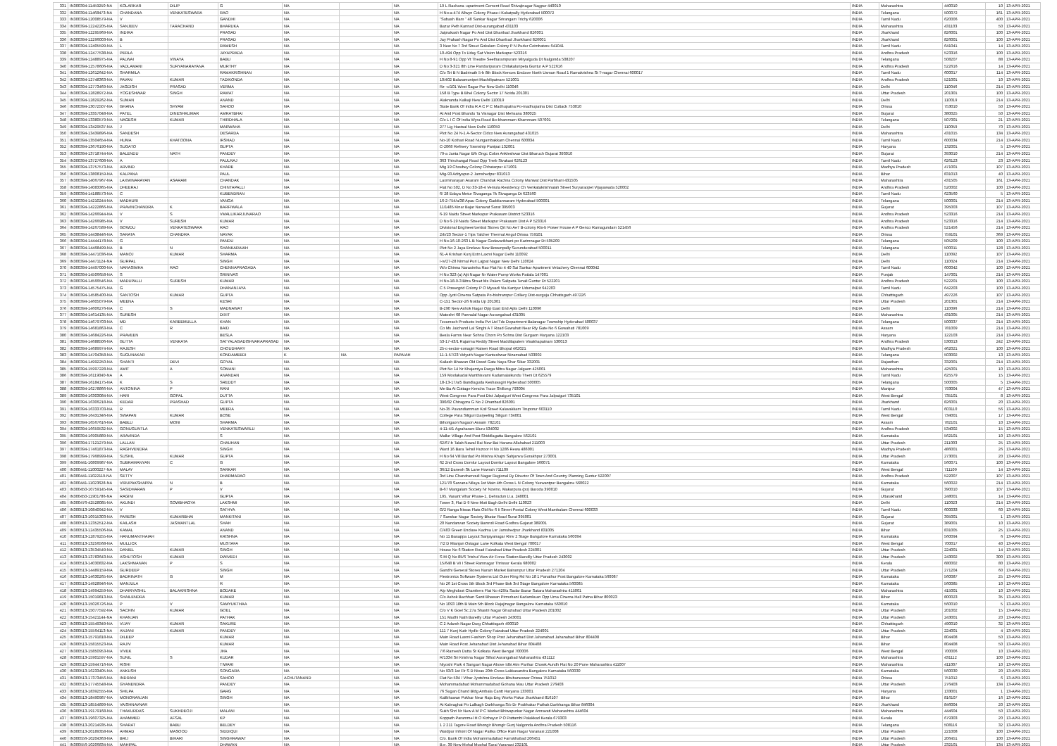| 331 | IN300394-11459250-NA | KOLARKAR | DILIP | G | NA | | NA | 19 L Rachana -apartment Cement Road Shivajinagar Nagpur 440010 | INDIA | Maharashtra | 440010 | 10 | 13-APR-2021 |
| 332 | IN300394-11468473-NA | CHANDANA | VENKATESWARA | RAO | NA | | NA | H No-a-474 Allwyn Colony Phase-i Kukatpally Hyderabad 500072 | INDIA | Telangana | 500072 | 161 | 13-APR-2021 |
| 333 | IN300394-12008579-NA | V | | GANDHI | NA | | NA | "Subash Illam " 48 Sankar Nagar Srirangam Trichy 620006 | INDIA | Tamil Nadu | 620006 | 400 | 13-APR-2021 |
| 334 | IN300394-12242205-NA | SANJEEV | TARACHAND | BHARUKA | NA | | NA | Bazar Peth Kannad Dist-aurangabad 431103 | INDIA | Maharashtra | 431103 | 50 | 13-APR-2021 |
| 335 | IN300394-12295969-NA | INDIRA | | PRASAD | NA | | NA | Jaiprakash Nagar Po And Dist Dhanbad Jharkhand 826001 | INDIA | Jharkhand | 826001 | 100 | 13-APR-2021 |
| 336 | IN300394-12296003-NA | B | | PRASAD | NA | | NA | Jay Prakash Nagar Po And Dist Dhanbad Jharkhand 826001 | INDIA | Jharkhand | 826001 | 100 | 13-APR-2021 |
| 337 | IN300394-12405599-NA | L | | RAMESH | NA | | NA | 3 New No 7 3rd Street Gokulam Colony P N Pudur Coimbatore 641041 | INDIA | Tamil Nadu | 641041 | 14 | 13-APR-2021 |
| 338 | IN300394-12477538-NA | PERLA | | JAYAPRADA | NA | | NA | 10-494 Opp To Uday Sat Vision Markapur 523316 | INDIA | Andhra Pradesh | 523316 | 100 | 13-APR-2021 |
| 339 | IN300394-12488975-NA | PALWAI | VINAYA | BABU | NA | | NA | H No 8-91 Opp Vt Theatre Seetharampuram Miryalguda Dt Nalgonda 508207 | INDIA | Telangana | 508207 | 88 | 13-APR-2021 |
| 340 | IN300394-12578606-NA | VADLAMANI | SURYANARAYANA | MURTHY | NA | | NA | D No 3-321 8th Line Pandaripuram Chilakaluripeta Guntur A P 522616 | INDIA | Andhra Pradesh | 522616 | 14 | 13-APR-2021 |
| 341 | IN300394-12612642-NA | SHARMILA | | RAMAKRISHNAN | NA | | NA | C/o Sri B N Badrinath 5-b 8th Block Kences Enclave North Usman Road 1 Ramakrishna St T-nagar Chennai 600017 | INDIA | Tamil Nadu | 600017 | 114 | 13-APR-2021 |
| 342 | IN300394-12748363-NA | PAVAN | KUMAR | TADIKONDA | NA | | NA | 10/402 Balaramunipet Machilipatnam 521001 | INDIA | Andhra Pradesh | 521001 | 10 | 13-APR-2021 |
| 343 | IN300394-12773469-NA | JAGDISH | PRASAD | VERMA | NA | | NA | Rz -c/101 West Sagar Pur New Delhi 110046 | INDIA | Delhi | 110046 | 214 | 13-APR-2021 |
| 344 | IN300394-12828972-NA | YOGESHWAR | SINGH | RAWAT | NA | | NA | 158 B Type B Bhel Colony Sector 17 Noida 201301 | INDIA | Uttar Pradesh | 201301 | 100 | 13-APR-2021 |
| 345 | IN300394-12829262-NA | SUMAN | | ANAND | NA | | NA | Alaknanda Kalkaji New Delhi 110019 | INDIA | Delhi | 110019 | 214 | 13-APR-2021 |
| 346 | IN300394-13072507-NA | GHANA | SHYAM | SAHOO | NA | | NA | State Bank Of India R A C P C Madhupatna Po-madhupatna Dist Cuttack 753010 | INDIA | Orissa | 753010 | 50 | 13-APR-2021 |
| 347 | IN300394-13357048-NA | PATEL | DINESHKUMAR | AMRATBHAI | NA | | NA | At And Post Bhandu Ta Visnagar Dist Mehsana 380025 | INDIA | Gujarat | 380025 | 50 | 13-APR-2021 |
| 348 | IN300394-13380579-NA | NAGESH | KUMAR | THIRDHALA | NA | | NA | C/o L I C Of India Wyra Road Bo-khammam Khammam 507001 | INDIA | Telangana | 507001 | 21 | 13-APR-2021 |
| 349 | IN300394-13429537-NA | J | | MARWAHA | NA | | NA | 277 Lig Hastsal New Delhi 110059 | INDIA | Delhi | 110059 | 70 | 13-APR-2021 |
| 350 | IN300394-13439896-NA | SANDESH | | DESARDA | NA | | NA | Plot No 24 N-1 A-Sector Cidco New Aurangabad 431015 | INDIA | Maharashtra | 431015 | 134 | 13-APR-2021 |
| 351 | IN300394-13504654-NA | HUMA | KHATOONA | IRSHAD | NA | | NA | No-10 Kothari Road Nungambakkam Chennai 600034 | INDIA | Tamil Nadu | 600034 | 214 | 13-APR-2021 |
| 352 | IN300394-13676190-NA | SUGATO | | GUPTA | NA | | NA | C-2068 Refinery Township Panipat 132001 | INDIA | Haryana | 132001 | 5 | 13-APR-2021 |
| 353 | IN300394-13718744-NA | BALENDU | NATH | PANDEY | NA | | NA | 79-a Janta Nagar B/h Ongc Colon Ankleshwar Dist Bharuch Gujarat 393010 | INDIA | Gujarat | 393010 | 214 | 13-APR-2021 |
| 354 | IN300394-13727608-NA | A | | PAULRAJ | NA | | NA | 363 Thiruhangal Road Opp Tneb Sivakasi 626123 | INDIA | Tamil Nadu | 626123 | 23 | 13-APR-2021 |
| 355 | IN300394-13757573-NA | ARVIND | | KHARE | NA | | NA | Mig 19 Choubey Colony Chhatarpur 471001 | INDIA | Madhya Pradesh | 471001 | 107 | 13-APR-2021 |
| 356 | IN300394-13808159-NA | KALPANA | | PAUL | NA | | NA | Mig-93 Adityapur-2 Jamshedpur 831013 | INDIA | Bihar | 831013 | 40 | 13-APR-2021 |
| 357 | IN300394-14067967-NA | LAXMINARAYAN | ASARAM | CHANDAK | NA | | NA | Laxminarayan Asaram Chandak Rachna Colony Manwat Dist Parbhani 431505 | INDIA | Maharashtra | 431505 | 161 | 13-APR-2021 |
| 358 | IN300394-14083365-NA | DHEERAJ | | CHINTAPALLI | NA | | NA | Flat No 502, D No 33-18-4 Vemula Residency Ch Venkatakrishnaiah Street Suryaraopet Vijayawada 520002 | INDIA | Andhra Pradesh | 520002 | 100 | 13-APR-2021 |
| 359 | IN300394-14188573-NA | C | | KUBENDRAN | NA | | NA | 6/ 28 Edaya Metur Sivaganga Tk Sivaganga Dt 623560 | INDIA | Tamil Nadu | 623560 | 5 | 13-APR-2021 |
| 360 | IN300394-14210244-NA | MADHURI | | VANGA | NA | | NA | 16-2-754/a/38 Apau Colony Gaddiannaram Hyderabad 500001 | INDIA | Telangana | 500001 | 214 | 13-APR-2021 |
| 361 | IN300394-14222866-NA | PRAVINCHANDRA | K | BARFIWALA | NA | | NA | 11/1485 Kinar Bajar Nanavat Surat 395003 | INDIA | Gujarat | 395003 | 107 | 13-APR-2021 |
| 362 | IN300394-14266944-NA | V | S | VMALLIKARJUNARAO | NA | | NA | 6-19 Naidu Street Markapur Prakasam District 523316 | INDIA | Andhra Pradesh | 523316 | 214 | 13-APR-2021 |
| 363 | IN300394-14266985-NA | V | SURESH | KUMAR | NA | | NA | D No 6-19 Naidu Street Markapur Prakasam Dist A P 523316 | INDIA | Andhra Pradesh | 523316 | 214 | 13-APR-2021 |
| 364 | IN300394-14267589-NA | GOWDU | VENKATESWARA | RAO | NA | | NA | Divisional Engineer/central Stores Qrt No Ae7 B-colony Rts-b Power House A P Genco Ramagundam 521456 | INDIA | Andhra Pradesh | 521456 | 214 | 13-APR-2021 |
| 365 | IN300394-14438446-NA | SARATA | CHANDRA | NAYAK | NA | | NA | 2rb/23 Sector-1 Ttps Talcher Thermal Angul Orissa 759101 | INDIA | Orissa | 759101 | 369 | 13-APR-2021 |
| 366 | IN300394-14444178-NA | G | | PANDU | NA | | NA | H No-16-10-263 L B Nagar Godavarikhani-po Karimnagar Dt 505209 | INDIA | Telangana | 505209 | 100 | 13-APR-2021 |
| 367 | IN300394-14468499-NA | B | N | SHANKARAIAH | NA | | NA | Plot No 2 Jaya Enclave New Bowenpally Secunderabad 500011 | INDIA | Telangana | 500011 | 128 | 13-APR-2021 |
| 368 | IN300394-14471036-NA | MANOJ | KUMAR | SHARMA | NA | | NA | 61-A Krishan Kunj Extn Laxmi Nagar Delhi 110092 | INDIA | Delhi | 110092 | 107 | 13-APR-2021 |
| 369 | IN300394-14471124-NA | GURPAL | | SINGH | NA | | NA | I-iv/27-28 Nirmal Puri Lajpat Nagar New Delhi 110024 | INDIA | Delhi | 110024 | 214 | 13-APR-2021 |
| 370 | IN300394-14497000-NA | NARASIMHA | RAO | CHENNAPRAGADA | NA | | NA | W/o Chinna Narasimha Rao Flat No 4 40 Sai Sankar Apartment Velachery Chennai 600042 | INDIA | Tamil Nadu | 600042 | 100 | 13-APR-2021 |
| 371 | IN300394-14506658-NA | S | | SRINIVAS | NA | | NA | H No 323 (a) Ajit Nagar Nr Water Pump Works Patiala 147001 | INDIA | Punjab | 147001 | 214 | 13-APR-2021 |
| 372 | IN300394-14566546-NA | MADUPALLI | SURESH | KUMAR | NA | | NA | H No-18-9-3 Bitra Street Ms Palem Salipeta Tenali Guntur Dt 522201 | INDIA | Andhra Pradesh | 522201 | 100 | 13-APR-2021 |
| 373 | IN300394-14575475-NA | G | | DHANANJAYA | NA | | NA | C 5 Powergrid Colony P O Myuadi Via Kaniyur Udumalpet 642203 | INDIA | Tamil Nadu | 642203 | 100 | 13-APR-2021 |
| 374 | IN300394-14585400-NA | SANTOSH | KUMAR | GUPTA | NA | | NA | Opp Jyoti Cinema Satpata Po-bishrampur Colliery Dist-surguja Chhatisgarh 497226 | INDIA | Chhattisgarh | 497226 | 107 | 13-APR-2021 |
| 375 | IN300394-14605079-NA | MEENA | | KESRI | NA | | NA | C-151 Sector-26 Noida Up 201301 | INDIA | Uttar Pradesh | 201301 | 214 | 13-APR-2021 |
| 376 | IN300394-14606276-NA | C | S | MADNAWAT | NA | | NA | B-290 New Ashok Nagar Opp East End Apts Delhi 110096 | INDIA | Delhi | 110096 | 214 | 13-APR-2021 |
| 377 | IN300394-14614135-NA | SURESH | | DIXIT | NA | | NA | Matoshri 68 Pannalal Nagar Aurangabad 431005 | INDIA | Maharashtra | 431005 | 214 | 13-APR-2021 |
| 378 | IN300394-14679703-NA | MD | KAREEMULLA | KHAN | NA | | NA | Tecumseh Products India Pvt Ltd Tdc Department Balanagar Township Hyderabad 500037 | INDIA | Telangana | 500037 | 214 | 13-APR-2021 |
| 379 | IN300394-14681863-NA | C | R | BAID | NA | | NA | Co Ms Jaichand Lal Singhi A T Road Guwahati Near Rly Gate No 6 Guwahati 781009 | INDIA | Assam | 781009 | 214 | 13-APR-2021 |
| 380 | IN300394-14684226-NA | PRAVEEN | | BESLA | NA | | NA | Besla Farms Near Sohna Chorn Po Sohna Dist Gurgaon Haryana 122103 | INDIA | Haryana | 122103 | 214 | 13-APR-2021 |
| 381 | IN300394-14688506-NA | GUTTA | VENKATA | SATYALAGADISHVARAPRASAD | NA | | NA | 53-17-43/1 Rajarma Reddy Street Maddilapalem Visakhapatnam 530013 | INDIA | Andhra Pradesh | 530013 | 242 | 13-APR-2021 |
| 382 | IN300394-14689974-NA | RAJESH | | CHOUDHARY | NA | | NA | 25-c-sector-sonagiri Raisen Road Bhopal 462021 | INDIA | Madhya Pradesh | 462021 | 100 | 13-APR-2021 |
| 383 | IN300394-14704358-NA | SUGUNAKAR | | KONDAMEEDI | K | NA | PAPAIAH | 11-1-57/23 Vidyuth Nagar Kanteshwar Nizamabad 503002 | INDIA | Telangana | 503002 | 13 | 13-APR-2021 |
| 384 | IN300394-14992250-NA | SHANTI | DEVI | GOYAL | NA | | NA | Kailash Bhawan Old Dwod Gate Naya Shar Sikar 332001 | INDIA | Rajasthan | 332001 | 214 | 13-APR-2021 |
| 385 | IN300394-15997228-NA | AMIT | A | SOMANI | NA | | NA | Plot No 14 Nr Khajamiya Darga Mitra Nagar Jalgaon 425001 | INDIA | Maharashtra | 425001 | 10 | 13-APR-2021 |
| 386 | IN300394-16119040-NA | A | | ANANDAN | NA | | NA | 159 Moolakadai Manthisvami Kadamalaikundu Theni Dt 625579 | INDIA | Tamil Nadu | 625579 | 15 | 13-APR-2021 |
| 387 | IN300394-16184175-NA | K | S | SREDDY | NA | | NA | 18-13-17/a/5 Bandlaguda Keshavagiri Hyderabad 500005 | INDIA | Telangana | 500005 | 5 | 13-APR-2021 |
| 388 | IN300394-16278866-NA | ANTONINA | P | RANI | NA | | NA | Me Ba Ai Cottage Kenchs Trace Shillong 793004 | INDIA | Manipur | 793004 | 47 | 13-APR-2021 |
| 389 | IN300394-16303084-NA | HARI | GOPAL | DUTTA | NA | | NA | West Congress Para Post Dist Jalpaiguri West Congress Para Jalpaiguri 735101 | INDIA | West Bengal | 735101 | 8 | 13-APR-2021 |
| 390 | IN300394-16306218-NA | KEDAR | PRASHAD | GUPTA | NA | | NA | 390/82 Chiragora G No 2 Dhanbad 826001 | INDIA | Jharkhand | 826001 | 20 | 13-APR-2021 |
| 391 | IN300394-16333703-NA | R | | MEERA | NA | | NA | No-35 Pavandiamman Koil Street Kalavakkam Tiruporur 603110 | INDIA | Tamil Nadu | 603110 | 56 | 13-APR-2021 |
| 392 | IN300394-16431346-NA | SWAPAN | KUMAR | BOSE | NA | | NA | College Para Siliguri Darjeeling Siliguri 734001 | INDIA | West Bengal | 734001 | 17 | 13-APR-2021 |
| 393 | IN300394-16567616-NA | BABLU | MONI | SHARMA | NA | | NA | Bihorigaon Nagaon Assam 782101 | INDIA | Assam | 782101 | 10 | 13-APR-2021 |
| 394 | IN300394-16659532-NA | GONUGUNTLA | | VENKATESWARLU | NA | | NA | 4-11-4/1 Agraharam Eluru 534002 | INDIA | Andhra Pradesh | 534002 | 15 | 13-APR-2021 |
| 395 | IN300394-16905889-NA | ARAVINDA | | S | NA | | NA | Mallur Village And Post Shiddlagatta Bangalore 562101 | INDIA | Karnataka | 562101 | 10 | 13-APR-2021 |
| 396 | IN300394-17121279-NA | LALLAN | | CHAUHAN | NA | | NA | 62/67-b Talab Nawal Rai New Bai Harana Allahabad 211003 | INDIA | Uttar Pradesh | 211003 | 25 | 13-APR-2021 |
| 397 | IN300394-17461873-NA | RAGHVENDRA | | SINGH | NA | | NA | Ward 16 Bara Tehsil Huzoor H No 1286 Rewa 486001 | INDIA | Madhya Pradesh | 486001 | 26 | 13-APR-2021 |
| 398 | IN300394-17968999-NA | SUSHIL | KUMAR | GUPTA | NA | | NA | H No 64 Vill Bardad Po Mishra Khajni Sahjanva Gorakhpur 273001 | INDIA | Uttar Pradesh | 273001 | 20 | 13-APR-2021 |
| 399 | IN300441-10809987-NA | SUBRAMANYAN | C | G | NA | | NA | 62 2nd Cross Domlur Layout Domlur Layout Bangalore 560071 | INDIA | Karnataka | 560071 | 100 | 13-APR-2021 |
| 400 | IN300441-11000227-NA | MALAY | | SARKAR | NA | | NA | 36/12 Danesh Sk Lane Howrah 711109 | INDIA | West Bengal | 711109 | 14 | 13-APR-2021 |
| 401 | IN300441-11022119-NA | SETTY | | DHARMARAO | NA | | NA | 3rd Line Chandramouli Nagar Regional Dy Director Of Town And Country Planning Guntur 522007 | INDIA | Andhra Pradesh | 522007 | 107 | 13-APR-2021 |
| 402 | IN300441-11023628-NA | VIRUPAKSHAPPA | N | B | NA | | NA | 121/78 Sarvana Nilaya 1st Main 4th Cross L N Colony Yeswantpur Bangalore 560022 | INDIA | Karnataka | 560022 | 214 | 13-APR-2021 |
| 403 | IN300450-10759145-NA | SASIDHARAN | P | V | NA | | NA | B-67 Mangalam Society Nr Novino, Makarpura (po) Baroda 390010 | INDIA | Gujarat | 390010 | 107 | 13-APR-2021 |
| 404 | IN300450-11901786-NA | RAGINI | | GUPTA | NA | | NA | 195, Vasant Vihar Phase-1, Dehradun U.a. 248001 | INDIA | Uttarakhand | 248001 | 14 | 13-APR-2021 |
| 405 | IN300476-42528085-NA | AKUNDI | SOWBHAGYA | LAKSHMI | NA | | NA | Tower 3, Flat D 9 New Moti Bagh Delhi Delhi 110023 | INDIA | Delhi | 110023 | 214 | 13-APR-2021 |
| 406 | IN300513-10840942-NA | V | | SATHYA | NA | | NA | G/2 Ranga Niwas Flats Old No 6 Ii Street Postal Colony West Mambalam Chennai 600033 | INDIA | Tamil Nadu | 600033 | 60 | 13-APR-2021 |
| 407 | IN300513-10915303-NA | PARESH | KUMARBHAI | MANKITANI | NA | | NA | 7 Sanskar Nagar Society Bhatar Road Surat 395001 | INDIA | Gujarat | 395001 | 1 | 13-APR-2021 |
| 408 | IN300513-12352512-NA | KAILASH | JASWANTLAL | SHAH | NA | | NA | 20 Nandanvan Society Bamroli Road Godhra Gujarat 389001 | INDIA | Gujarat | 389001 | 10 | 13-APR-2021 |
| 409 | IN300513-12435506-NA | KAMAL | | ANAND | NA | | NA | C/403 Green Enclave Kadma Lsr Jamshedpur Jharkhand 831005 | INDIA | Bihar | 831005 | 25 | 13-APR-2021 |
| 410 | IN300513-12879255-NA | HANUMANTHAIAH | | KRISHNA | NA | | NA | No 11 Basappa Layout Sanjayanagar Rmv 2 Stage Bangalore Karnataka 560094 | INDIA | Karnataka | 560094 | 6 | 13-APR-2021 |
| 411 | IN300513-13256568-NA | MULLICK | | MUSTAFA | NA | | NA | 7/2 D Mianjan Ostagar Lane Kolkata West Bengal 700017 | INDIA | West Bengal | 700017 | 40 | 13-APR-2021 |
| 412 | IN300513-13534549-NA | DANIEL | KUMAR | SINGH | NA | | NA | House No 6 Station Road Faizabad Uttar Pradesh 224001 | INDIA | Uttar Pradesh | 224001 | 14 | 13-APR-2021 |
| 413 | IN300513-13783643-NA | ASHUTOSH | KUMAR | DWIVEDI | NA | | NA | S M Q No 85/6 Trishul View Air Force Station Bareilly Uttar Pradesh 243002 | INDIA | Uttar Pradesh | 243002 | 300 | 13-APR-2021 |
| 414 | IN300513-14030832-NA | LAKSHMANAN | P | S | NA | | NA | 15/648 B Vii I Street Ramnagar Thrissur Kerala 680002 | INDIA | Kerala | 680002 | 80 | 13-APR-2021 |
| 415 | IN300513-14489159-NA | GURDEEP | | SINGH | NA | | NA | Gandhi General Stores Narain Market Balrampur Uttar Pradesh 271204 | INDIA | Uttar Pradesh | 271204 | 60 | 13-APR-2021 |
| 416 | IN300513-14630265-NA | BADRINATH | G | M | NA | | NA | Flextronics Software Systems Ltd Outer Ring Rd No 18 1 Panathur Post Bangalore Karnataka 560087 | INDIA | Karnataka | 560087 | 25 | 13-APR-2021 |
| 417 | IN300513-14928946-NA | MANJULA | | R | NA | | NA | No 26 1st Cross 5th Block 3rd Phase Bsk 3rd Stage Bangalore Karnataka 560085 | INDIA | Karnataka | 560085 | 10 | 13-APR-2021 |
| 418 | IN300513-14994259-NA | DHAIRYASHIL | BALAKRISHNA | BODAKE | NA | | NA | A/p Meghdoot Chambers Flat No 429/a Sadar Bazar Satara Maharashtra 415001 | INDIA | Maharashtra | 415001 | 10 | 13-APR-2021 |
| 419 | IN300513-15019813-NA | SHAILENDRA | | KUMAR | NA | | NA | C/o Ashok Bachhan Santi Bhawan Pirmohani Kadamkuan Opp Uma Cinema Hall Patna Bihar 800023 | INDIA | Bihar | 800023 | 35 | 13-APR-2021 |
| 420 | IN300513-15026726-NA | P | V | SAMYUKTHAA | NA | | NA | No 1093 18th B Main 5th Block Rajajinagar Bangalore Karnataka 560010 | INDIA | Karnataka | 560010 | 5 | 13-APR-2021 |
| 421 | IN300513-15077592-NA | SACHIN | KUMAR | GOEL | NA | | NA | C/o V K Goel Sc 27a Shastri Nagar Ghaziabad Uttar Pradesh 201002 | INDIA | Uttar Pradesh | 201002 | 15 | 13-APR-2021 |
| 422 | IN300513-15421144-NA | KHANJAN | | PATHAK | NA | | NA | 151 Madhi Nath Bareilly Uttar Pradesh 243001 | INDIA | Uttar Pradesh | 243001 | 20 | 13-APR-2021 |
| 423 | IN300513-15549349-NA | VIJAY | KUMAR | SAKURE | NA | | NA | C 2 Adarsh Nagar Durg Chhattisgarh 490010 | INDIA | Chhattisgarh | 490010 | 32 | 13-APR-2021 |
| 424 | IN300513-15564113-NA | ANJANI | KUMAR | PANDEY | NA | | NA | 111 7 Kunj Kutir Hydle Colony Faizabad Uttar Pradesh 224001 | INDIA | Uttar Pradesh | 224001 | 4 | 13-APR-2021 |
| 425 | IN300513-15791818-NA | DILEEP | | KUMAR | NA | | NA | Main Road Laxmi Fashion Shop Post Jehanabad Dist Jahanabad Jahanabad Bihar 804408 | INDIA | Bihar | 804408 | 50 | 13-APR-2021 |
| 426 | IN300513-15815523-NA | RAJIV | | KUMAR | NA | | NA | Main Road Post Jehanabad Dist Jehanabad Bihar 804408 | INDIA | Bihar | 804408 | 50 | 13-APR-2021 |
| 427 | IN300513-15850953-NA | VIVEK | | JHA | NA | | NA | 7/6 Ramesh Dutta St Kolkata West Bengal 700006 | INDIA | West Bengal | 700006 | 10 | 13-APR-2021 |
| 428 | IN300513-15901597-NA | SUNIL | S | KUDAR | NA | | NA | R/1334 Sri Krishna Nagar Sillod Aurangabad Maharashtra 431112 | INDIA | Maharashtra | 431112 | 100 | 13-APR-2021 |
| 429 | IN300513-15944716-NA | RISHI | | TIWARI | NA | | NA | Niyoshi Park 4 Sangavi Nagar Above Idbi Atm Parihar Chowk Aundh Flat No 20 Pune Maharashtra 411007 | INDIA | Maharashtra | 411007 | 10 | 13-APR-2021 |
| 430 | IN300513-16233405-NA | ANKUSH | | SONGARA | NA | | NA | No 93/3 1st Flr S D Nivas 20th Cross Lakkasandra Bangalore Karnataka 560030 | INDIA | Karnataka | 560030 | 20 | 13-APR-2021 |
| 431 | IN300513-17373456-NA | INDRANI | | SAHOO | ACHUTANAND | | NA | Flat No 504 / Vihar Jyotshna Enclave Bhubaneswar Orissa 751012 | INDIA | Orissa | 751012 | 6 | 13-APR-2021 |
| 432 | IN300513-17745548-NA | GYANENDRA | | PANDEY | NA | | NA | Mohammadabad Mohammadabad Gohana Mau Uttar Pradesh 276403 | INDIA | Uttar Pradesh | 276403 | 134 | 13-APR-2021 |
| 433 | IN300513-18392555-NA | SHILPA | | GARG | NA | | NA | 76 Sugan Chand Bldg Ambala Cantt Haryana 133001 | INDIA | Haryana | 133001 | 1 | 13-APR-2021 |
| 434 | IN300513-18490987-NA | MONORANJAN | | SINGH | NA | | NA | Kalibhawan Pokhar Near Raja Eng Works Pakur Jharkhand 816107 | INDIA | Bihar | 816107 | 16 | 13-APR-2021 |
| 435 | IN300513-18554899-NA | VAISHNAVNAR | | | NA | | NA | At Kabraghat Po Lalbagh Darbhanga S/o Dr Prabhakar Pathak Darbhanga Bihar 846004 | INDIA | Jharkhand | 846004 | 20 | 13-APR-2021 |
| 436 | IN300513-19179168-NA | THAKURDAS | SUKHDEOJI | MALANI | NA | | NA | Sukh Shri Nr New A M P C Market Bhiwapurkar Nagar Amravati Maharashtra 444604 | INDIA | Maharashtra | 444604 | 50 | 13-APR-2021 |
| 437 | IN300513-19607325-NA | AHAMMED | AFSAL | KP | NA | | NA | Koppath Parammel H O Kizhayur P O Pattambi Palakkad Kerala 679303 | INDIA | Kerala | 679303 | 20 | 13-APR-2021 |
| 438 | IN300513-20214935-NA | SHARAT | BABU | BELDEY | NA | | NA | 1 2 211 Tagore Road Bhongir Bhongir Gunj Nalgonda Andhra Pradesh 508116 | INDIA | Telangana | 508116 | 32 | 13-APR-2021 |
| 439 | IN300513-20189358-NA | AHMAD | MASOOD | SIDDIQUI | NA | | NA | Waidpur Infront Of Nagar Palika Office Ram Nagar Varanasi 221008 | INDIA | Uttar Pradesh | 221008 | 100 | 13-APR-2021 |
| 440 | IN300556-10204363-NA | BRIJ | BIHARI | SINGHRAWAT | NA | | NA | C/o. Bank Of India Mohammadabad Farrukhabad 206451 | INDIA | Uttar Pradesh | 206451 | 100 | 13-APR-2021 |
| 441 | IN300556-10206834-NA | MAHIPAL | | DHAWAN | NA | | NA | B.p. 39 New Mohal Mughal Sarai Varanasi 232101 | INDIA | Uttar Pradesh | 232101 | 134 | 13-APR-2021 |